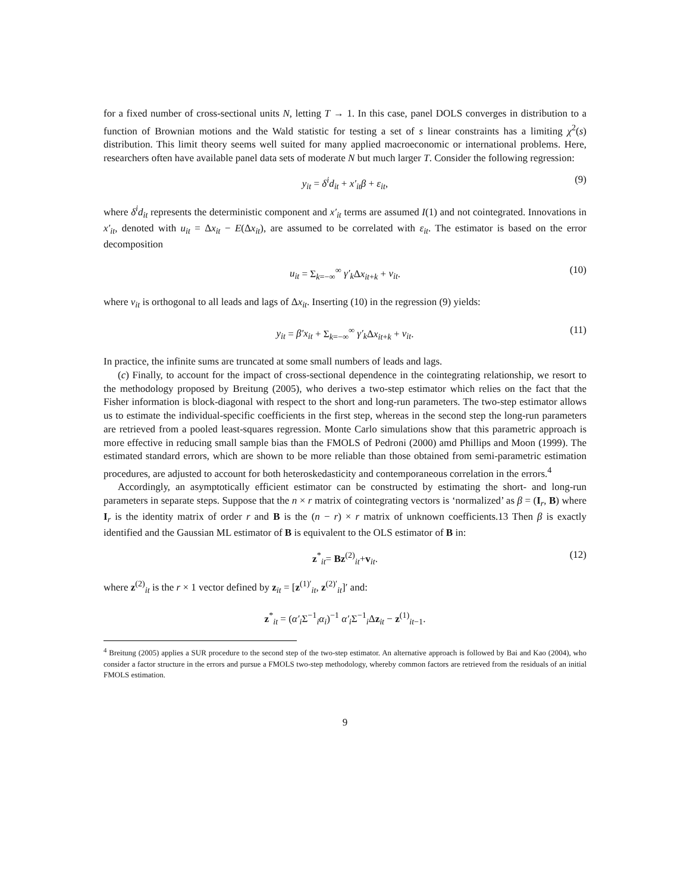for a fixed number of cross-sectional units N, letting T → 1. In this case, panel DOLS converges in distribution to a function of Brownian motions and the Wald statistic for testing a set of s linear constraints has a limiting χ<sup>2</sup>(s) distribution. This limit theory seems well suited for many applied macroeconomic or international problems. Here, researchers often have available panel data sets of moderate N but much larger T. Consider the following regression:
y<sub>it</sub> = δ<sup>i</sup>d<sub>it</sub> + x′<sub>it</sub>β + ε<sub>it</sub>, (9)
where δ<sup>i</sup>d<sub>it</sub> represents the deterministic component and x′<sub>it</sub> terms are assumed I(1) and not cointegrated. Innovations in x′<sub>it</sub>, denoted with u<sub>it</sub> = Δx<sub>it</sub> − E(Δx<sub>it</sub>), are assumed to be correlated with ε<sub>it</sub>. The estimator is based on the error decomposition
u<sub>it</sub> = Σ<sub>k=−∞</sub><sup>∞</sup> γ′<sub>k</sub> Δx<sub>it+k</sub> + v<sub>it</sub>. (10)
where v<sub>it</sub> is orthogonal to all leads and lags of Δx<sub>it</sub>. Inserting (10) in the regression (9) yields:
y<sub>it</sub> = β′x<sub>it</sub> + Σ<sub>k=−∞</sub><sup>∞</sup> γ′<sub>k</sub> Δx<sub>it+k</sub> + v<sub>it</sub>. (11)
In practice, the infinite sums are truncated at some small numbers of leads and lags.
(c) Finally, to account for the impact of cross-sectional dependence in the cointegrating relationship, we resort to the methodology proposed by Breitung (2005), who derives a two-step estimator which relies on the fact that the Fisher information is block-diagonal with respect to the short and long-run parameters. The two-step estimator allows us to estimate the individual-specific coefficients in the first step, whereas in the second step the long-run parameters are retrieved from a pooled least-squares regression. Monte Carlo simulations show that this parametric approach is more effective in reducing small sample bias than the FMOLS of Pedroni (2000) amd Phillips and Moon (1999). The estimated standard errors, which are shown to be more reliable than those obtained from semi-parametric estimation procedures, are adjusted to account for both heteroskedasticity and contemporaneous correlation in the errors.<sup>4</sup>
Accordingly, an asymptotically efficient estimator can be constructed by estimating the short- and long-run parameters in separate steps. Suppose that the n × r matrix of cointegrating vectors is ‘normalized’ as β = (I<sub>r</sub>, B) where I<sub>r</sub> is the identity matrix of order r and B is the (n − r) × r matrix of unknown coefficients.13 Then β is exactly identified and the Gaussian ML estimator of B is equivalent to the OLS estimator of B in:
z<sup>*</sup><sub>it</sub>= Bz<sup>(2)</sup><sub>it</sub>+v<sub>it</sub>. (12)
where z<sup>(2)</sup><sub>it</sub> is the r × 1 vector defined by z<sub>it</sub> = [z<sup>(1)′</sup><sub>it</sub>, z<sup>(2)′</sup><sub>it</sub>]′ and:
z<sup>*</sup><sub>it</sub> = (α′<sub>i</sub> Σ<sup>−1</sup><sub>i</sub>α<sub>i</sub>)<sup>−1</sup> α′<sub>i</sub> Σ<sup>−1</sup><sub>i</sub>Δz<sub>it</sub> − z<sup>(1)</sup><sub>it−1</sub>.
<sup>4</sup> Breitung (2005) applies a SUR procedure to the second step of the two-step estimator. An alternative approach is followed by Bai and Kao (2004), who consider a factor structure in the errors and pursue a FMOLS two-step methodology, whereby common factors are retrieved from the residuals of an initial FMOLS estimation.
9